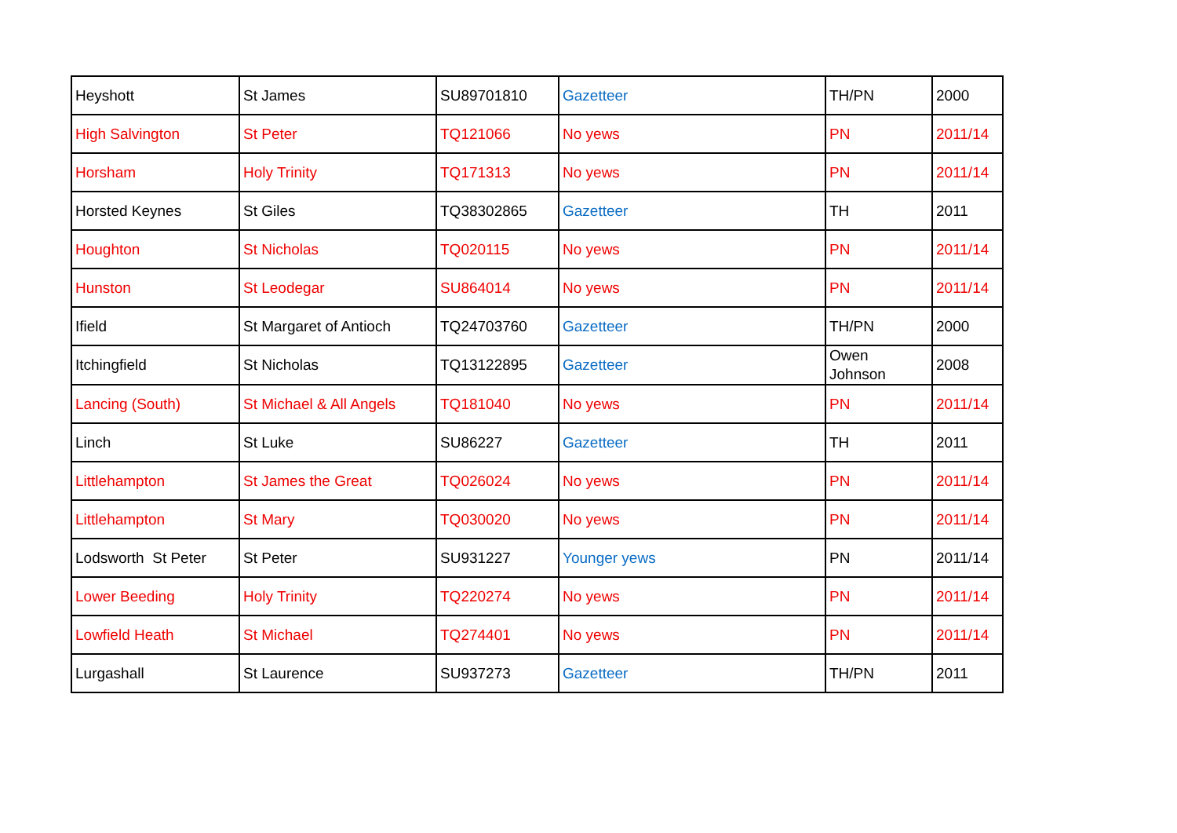| Heyshott | St James | SU89701810 | Gazetteer | TH/PN | 2000 |
| High Salvington | St Peter | TQ121066 | No yews | PN | 2011/14 |
| Horsham | Holy Trinity | TQ171313 | No yews | PN | 2011/14 |
| Horsted Keynes | St Giles | TQ38302865 | Gazetteer | TH | 2011 |
| Houghton | St Nicholas | TQ020115 | No yews | PN | 2011/14 |
| Hunston | St Leodegar | SU864014 | No yews | PN | 2011/14 |
| Ifield | St Margaret of Antioch | TQ24703760 | Gazetteer | TH/PN | 2000 |
| Itchingfield | St Nicholas | TQ13122895 | Gazetteer | Owen Johnson | 2008 |
| Lancing (South) | St Michael & All Angels | TQ181040 | No yews | PN | 2011/14 |
| Linch | St Luke | SU86227 | Gazetteer | TH | 2011 |
| Littlehampton | St James the Great | TQ026024 | No yews | PN | 2011/14 |
| Littlehampton | St Mary | TQ030020 | No yews | PN | 2011/14 |
| Lodsworth St Peter | St Peter | SU931227 | Younger yews | PN | 2011/14 |
| Lower Beeding | Holy Trinity | TQ220274 | No yews | PN | 2011/14 |
| Lowfield Heath | St Michael | TQ274401 | No yews | PN | 2011/14 |
| Lurgashall | St Laurence | SU937273 | Gazetteer | TH/PN | 2011 |